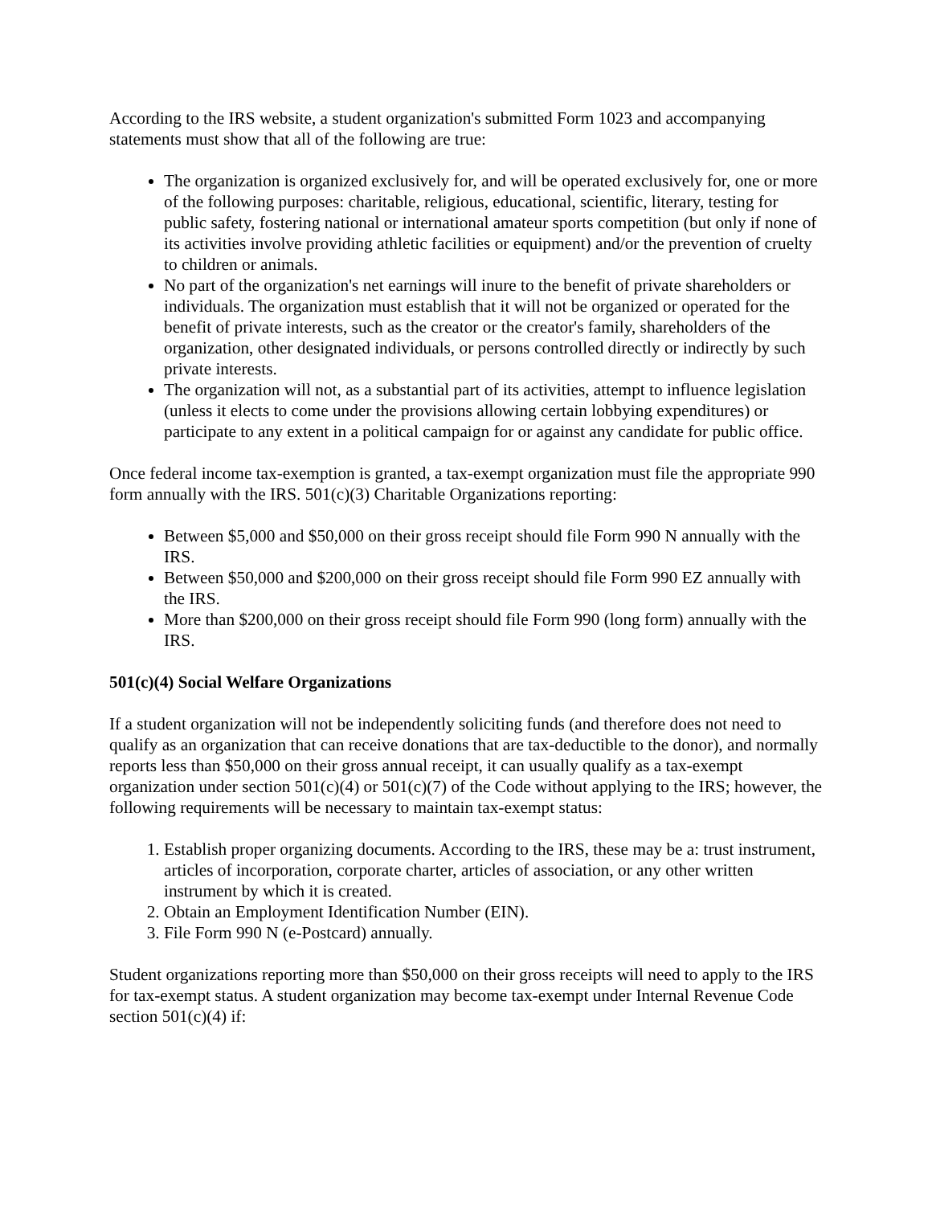According to the IRS website, a student organization's submitted Form 1023 and accompanying statements must show that all of the following are true:
The organization is organized exclusively for, and will be operated exclusively for, one or more of the following purposes: charitable, religious, educational, scientific, literary, testing for public safety, fostering national or international amateur sports competition (but only if none of its activities involve providing athletic facilities or equipment) and/or the prevention of cruelty to children or animals.
No part of the organization's net earnings will inure to the benefit of private shareholders or individuals. The organization must establish that it will not be organized or operated for the benefit of private interests, such as the creator or the creator's family, shareholders of the organization, other designated individuals, or persons controlled directly or indirectly by such private interests.
The organization will not, as a substantial part of its activities, attempt to influence legislation (unless it elects to come under the provisions allowing certain lobbying expenditures) or participate to any extent in a political campaign for or against any candidate for public office.
Once federal income tax-exemption is granted, a tax-exempt organization must file the appropriate 990 form annually with the IRS. 501(c)(3) Charitable Organizations reporting:
Between $5,000 and $50,000 on their gross receipt should file Form 990 N annually with the IRS.
Between $50,000 and $200,000 on their gross receipt should file Form 990 EZ annually with the IRS.
More than $200,000 on their gross receipt should file Form 990 (long form) annually with the IRS.
501(c)(4) Social Welfare Organizations
If a student organization will not be independently soliciting funds (and therefore does not need to qualify as an organization that can receive donations that are tax-deductible to the donor), and normally reports less than $50,000 on their gross annual receipt, it can usually qualify as a tax-exempt organization under section 501(c)(4) or 501(c)(7) of the Code without applying to the IRS; however, the following requirements will be necessary to maintain tax-exempt status:
1. Establish proper organizing documents. According to the IRS, these may be a: trust instrument, articles of incorporation, corporate charter, articles of association, or any other written instrument by which it is created.
2. Obtain an Employment Identification Number (EIN).
3. File Form 990 N (e-Postcard) annually.
Student organizations reporting more than $50,000 on their gross receipts will need to apply to the IRS for tax-exempt status. A student organization may become tax-exempt under Internal Revenue Code section 501(c)(4) if: